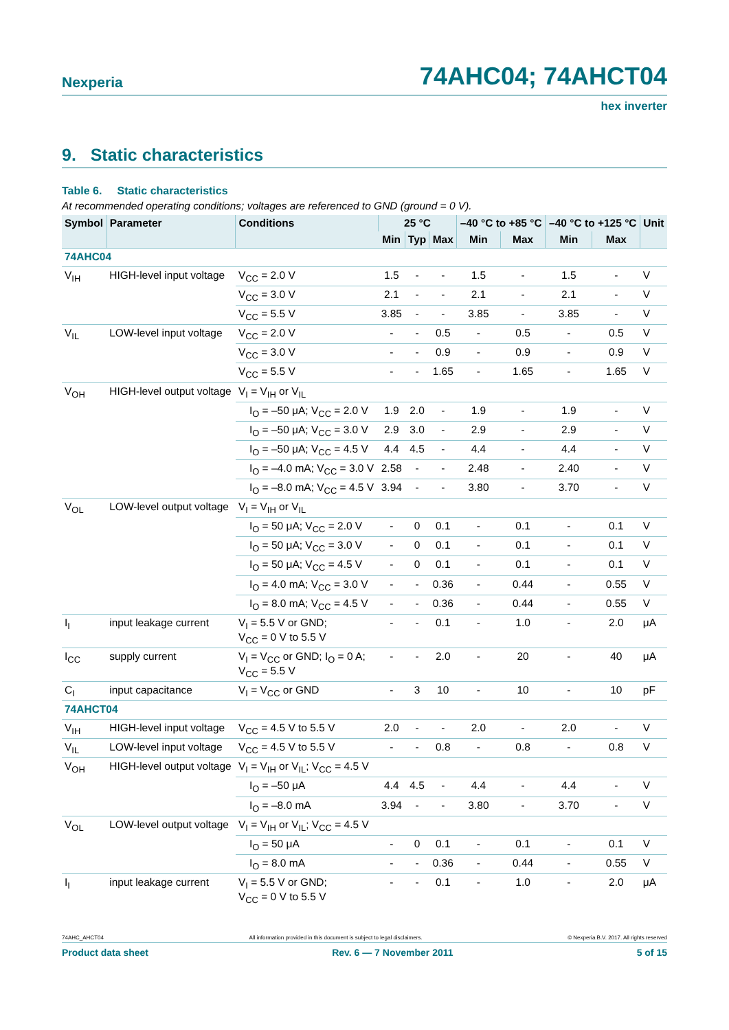Nexperia
74AHC04; 74AHCT04
hex inverter
9. Static characteristics
Table 6. Static characteristics
At recommended operating conditions; voltages are referenced to GND (ground = 0 V).
| Symbol | Parameter | Conditions | 25 °C | | | –40 °C to +85 °C | | –40 °C to +125 °C | | Unit |
| --- | --- | --- | --- | --- | --- | --- | --- | --- | --- | --- |
| | | | Min | Typ | Max | Min | Max | Min | Max | |
| 74AHC04 | | | | | | | | | | |
| V<sub>IH</sub> | HIGH-level input voltage | V<sub>CC</sub> = 2.0 V | 1.5 | - | - | 1.5 | - | 1.5 | - | V |
| | | V<sub>CC</sub> = 3.0 V | 2.1 | - | - | 2.1 | - | 2.1 | - | V |
| | | V<sub>CC</sub> = 5.5 V | 3.85 | - | - | 3.85 | - | 3.85 | - | V |
| V<sub>IL</sub> | LOW-level input voltage | V<sub>CC</sub> = 2.0 V | - | - | 0.5 | - | 0.5 | - | 0.5 | V |
| | | V<sub>CC</sub> = 3.0 V | - | - | 0.9 | - | 0.9 | - | 0.9 | V |
| | | V<sub>CC</sub> = 5.5 V | - | - | 1.65 | - | 1.65 | - | 1.65 | V |
| V<sub>OH</sub> | HIGH-level output voltage | V<sub>I</sub> = V<sub>IH</sub> or V<sub>IL</sub> | | | | | | | | |
| | | I<sub>O</sub> = –50 μA; V<sub>CC</sub> = 2.0 V | 1.9 | 2.0 | - | 1.9 | - | 1.9 | - | V |
| | | I<sub>O</sub> = –50 μA; V<sub>CC</sub> = 3.0 V | 2.9 | 3.0 | - | 2.9 | - | 2.9 | - | V |
| | | I<sub>O</sub> = –50 μA; V<sub>CC</sub> = 4.5 V | 4.4 | 4.5 | - | 4.4 | - | 4.4 | - | V |
| | | I<sub>O</sub> = –4.0 mA; V<sub>CC</sub> = 3.0 V | 2.58 | - | - | 2.48 | - | 2.40 | - | V |
| | | I<sub>O</sub> = –8.0 mA; V<sub>CC</sub> = 4.5 V | 3.94 | - | - | 3.80 | - | 3.70 | - | V |
| V<sub>OL</sub> | LOW-level output voltage | V<sub>I</sub> = V<sub>IH</sub> or V<sub>IL</sub> | | | | | | | | |
| | | I<sub>O</sub> = 50 μA; V<sub>CC</sub> = 2.0 V | - | 0 | 0.1 | - | 0.1 | - | 0.1 | V |
| | | I<sub>O</sub> = 50 μA; V<sub>CC</sub> = 3.0 V | - | 0 | 0.1 | - | 0.1 | - | 0.1 | V |
| | | I<sub>O</sub> = 50 μA; V<sub>CC</sub> = 4.5 V | - | 0 | 0.1 | - | 0.1 | - | 0.1 | V |
| | | I<sub>O</sub> = 4.0 mA; V<sub>CC</sub> = 3.0 V | - | - | 0.36 | - | 0.44 | - | 0.55 | V |
| | | I<sub>O</sub> = 8.0 mA; V<sub>CC</sub> = 4.5 V | - | - | 0.36 | - | 0.44 | - | 0.55 | V |
| I<sub>I</sub> | input leakage current | V<sub>I</sub> = 5.5 V or GND; V<sub>CC</sub> = 0 V to 5.5 V | - | - | 0.1 | - | 1.0 | - | 2.0 | μA |
| I<sub>CC</sub> | supply current | V<sub>I</sub> = V<sub>CC</sub> or GND; I<sub>O</sub> = 0 A; V<sub>CC</sub> = 5.5 V | - | - | 2.0 | - | 20 | - | 40 | μA |
| C<sub>I</sub> | input capacitance | V<sub>I</sub> = V<sub>CC</sub> or GND | - | 3 | 10 | - | 10 | - | 10 | pF |
| 74AHCT04 | | | | | | | | | | |
| V<sub>IH</sub> | HIGH-level input voltage | V<sub>CC</sub> = 4.5 V to 5.5 V | 2.0 | - | - | 2.0 | - | 2.0 | - | V |
| V<sub>IL</sub> | LOW-level input voltage | V<sub>CC</sub> = 4.5 V to 5.5 V | - | - | 0.8 | - | 0.8 | - | 0.8 | V |
| V<sub>OH</sub> | HIGH-level output voltage | V<sub>I</sub> = V<sub>IH</sub> or V<sub>IL</sub>; V<sub>CC</sub> = 4.5 V | | | | | | | | |
| | | I<sub>O</sub> = –50 μA | 4.4 | 4.5 | - | 4.4 | - | 4.4 | - | V |
| | | I<sub>O</sub> = –8.0 mA | 3.94 | - | - | 3.80 | - | 3.70 | - | V |
| V<sub>OL</sub> | LOW-level output voltage | V<sub>I</sub> = V<sub>IH</sub> or V<sub>IL</sub>; V<sub>CC</sub> = 4.5 V | | | | | | | | |
| | | I<sub>O</sub> = 50 μA | - | 0 | 0.1 | - | 0.1 | - | 0.1 | V |
| | | I<sub>O</sub> = 8.0 mA | - | - | 0.36 | - | 0.44 | - | 0.55 | V |
| I<sub>I</sub> | input leakage current | V<sub>I</sub> = 5.5 V or GND; V<sub>CC</sub> = 0 V to 5.5 V | - | - | 0.1 | - | 1.0 | - | 2.0 | μA |
74AHC_AHCT04 All information provided in this document is subject to legal disclaimers. © Nexperia B.V. 2017. All rights reserved
Product data sheet Rev. 6 — 7 November 2011 5 of 15